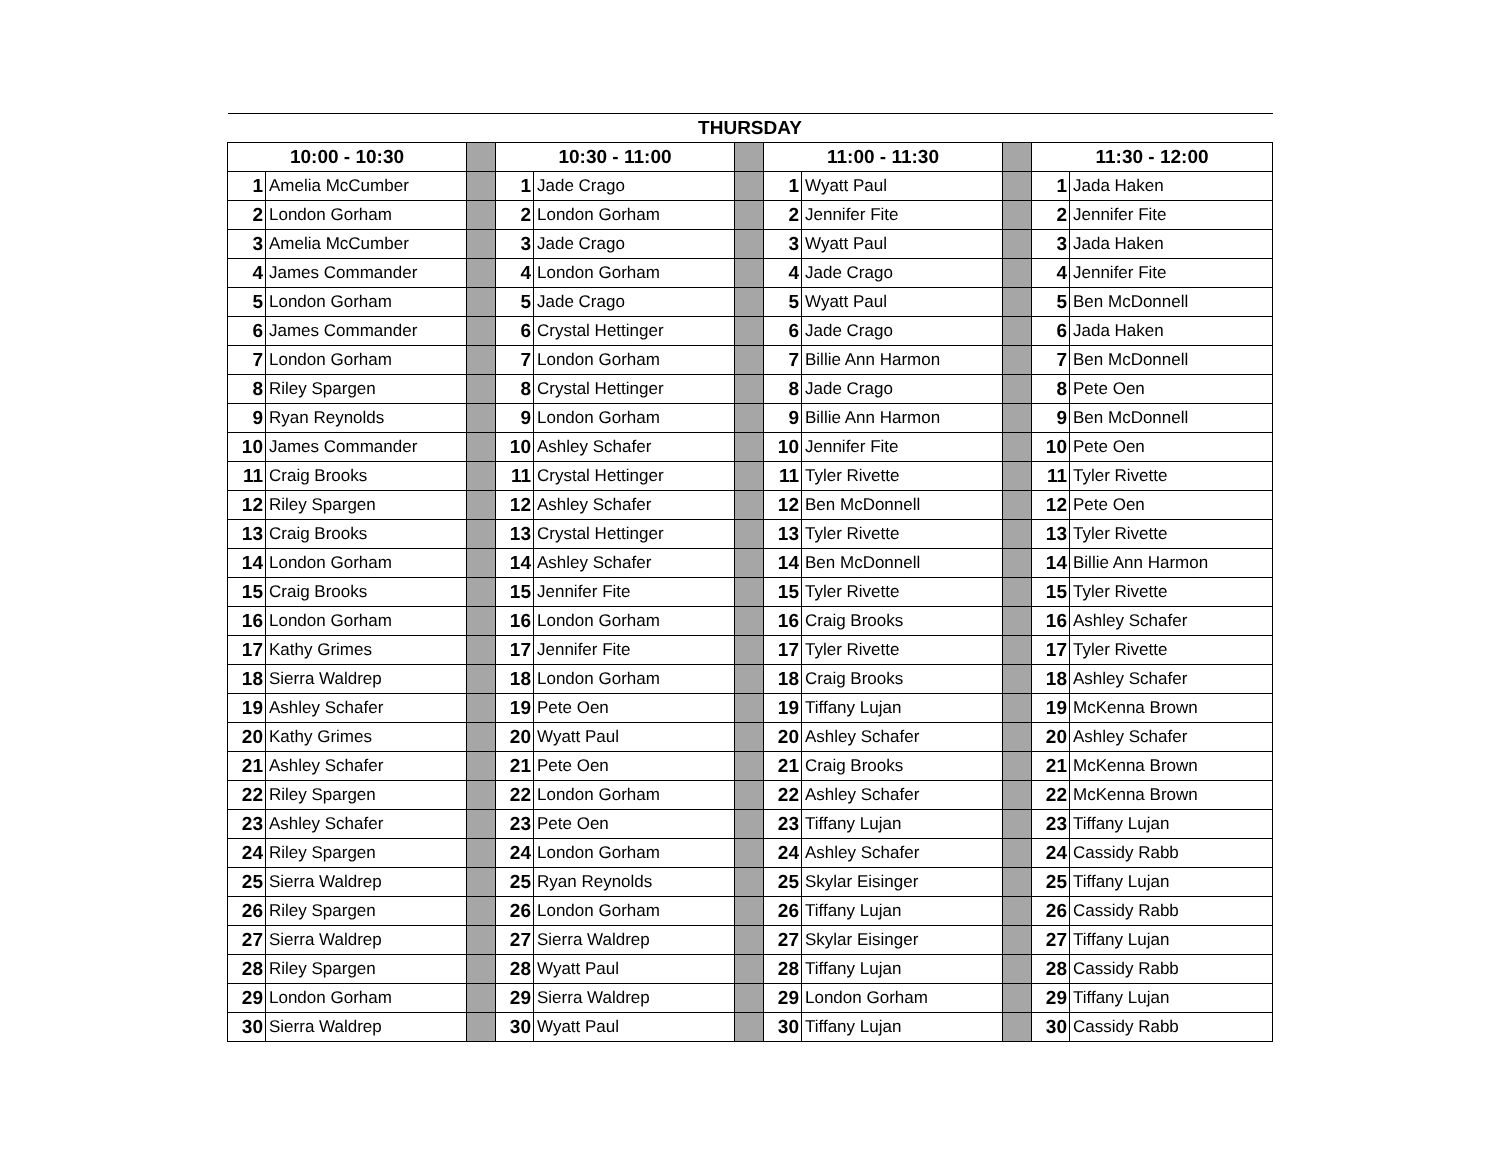| THURSDAY | | | | | | | | | | |
| --- | --- | --- | --- | --- | --- | --- | --- | --- | --- | --- |
| 10:00 - 10:30 | | | 10:30 - 11:00 | | | 11:00 - 11:30 | | | 11:30 - 12:00 | |
| 1 | Amelia McCumber | | 1 | Jade Crago | | 1 | Wyatt Paul | | 1 | Jada Haken |
| 2 | London Gorham | | 2 | London Gorham | | 2 | Jennifer Fite | | 2 | Jennifer Fite |
| 3 | Amelia McCumber | | 3 | Jade Crago | | 3 | Wyatt Paul | | 3 | Jada Haken |
| 4 | James Commander | | 4 | London Gorham | | 4 | Jade Crago | | 4 | Jennifer Fite |
| 5 | London Gorham | | 5 | Jade Crago | | 5 | Wyatt Paul | | 5 | Ben McDonnell |
| 6 | James Commander | | 6 | Crystal Hettinger | | 6 | Jade Crago | | 6 | Jada Haken |
| 7 | London Gorham | | 7 | London Gorham | | 7 | Billie Ann Harmon | | 7 | Ben McDonnell |
| 8 | Riley Spargen | | 8 | Crystal Hettinger | | 8 | Jade Crago | | 8 | Pete Oen |
| 9 | Ryan Reynolds | | 9 | London Gorham | | 9 | Billie Ann Harmon | | 9 | Ben McDonnell |
| 10 | James Commander | | 10 | Ashley Schafer | | 10 | Jennifer Fite | | 10 | Pete Oen |
| 11 | Craig Brooks | | 11 | Crystal Hettinger | | 11 | Tyler Rivette | | 11 | Tyler Rivette |
| 12 | Riley Spargen | | 12 | Ashley Schafer | | 12 | Ben McDonnell | | 12 | Pete Oen |
| 13 | Craig Brooks | | 13 | Crystal Hettinger | | 13 | Tyler Rivette | | 13 | Tyler Rivette |
| 14 | London Gorham | | 14 | Ashley Schafer | | 14 | Ben McDonnell | | 14 | Billie Ann Harmon |
| 15 | Craig Brooks | | 15 | Jennifer Fite | | 15 | Tyler Rivette | | 15 | Tyler Rivette |
| 16 | London Gorham | | 16 | London Gorham | | 16 | Craig Brooks | | 16 | Ashley Schafer |
| 17 | Kathy Grimes | | 17 | Jennifer Fite | | 17 | Tyler Rivette | | 17 | Tyler Rivette |
| 18 | Sierra Waldrep | | 18 | London Gorham | | 18 | Craig Brooks | | 18 | Ashley Schafer |
| 19 | Ashley Schafer | | 19 | Pete Oen | | 19 | Tiffany Lujan | | 19 | McKenna Brown |
| 20 | Kathy Grimes | | 20 | Wyatt Paul | | 20 | Ashley Schafer | | 20 | Ashley Schafer |
| 21 | Ashley Schafer | | 21 | Pete Oen | | 21 | Craig Brooks | | 21 | McKenna Brown |
| 22 | Riley Spargen | | 22 | London Gorham | | 22 | Ashley Schafer | | 22 | McKenna Brown |
| 23 | Ashley Schafer | | 23 | Pete Oen | | 23 | Tiffany Lujan | | 23 | Tiffany Lujan |
| 24 | Riley Spargen | | 24 | London Gorham | | 24 | Ashley Schafer | | 24 | Cassidy Rabb |
| 25 | Sierra Waldrep | | 25 | Ryan Reynolds | | 25 | Skylar Eisinger | | 25 | Tiffany Lujan |
| 26 | Riley Spargen | | 26 | London Gorham | | 26 | Tiffany Lujan | | 26 | Cassidy Rabb |
| 27 | Sierra Waldrep | | 27 | Sierra Waldrep | | 27 | Skylar Eisinger | | 27 | Tiffany Lujan |
| 28 | Riley Spargen | | 28 | Wyatt Paul | | 28 | Tiffany Lujan | | 28 | Cassidy Rabb |
| 29 | London Gorham | | 29 | Sierra Waldrep | | 29 | London Gorham | | 29 | Tiffany Lujan |
| 30 | Sierra Waldrep | | 30 | Wyatt Paul | | 30 | Tiffany Lujan | | 30 | Cassidy Rabb |